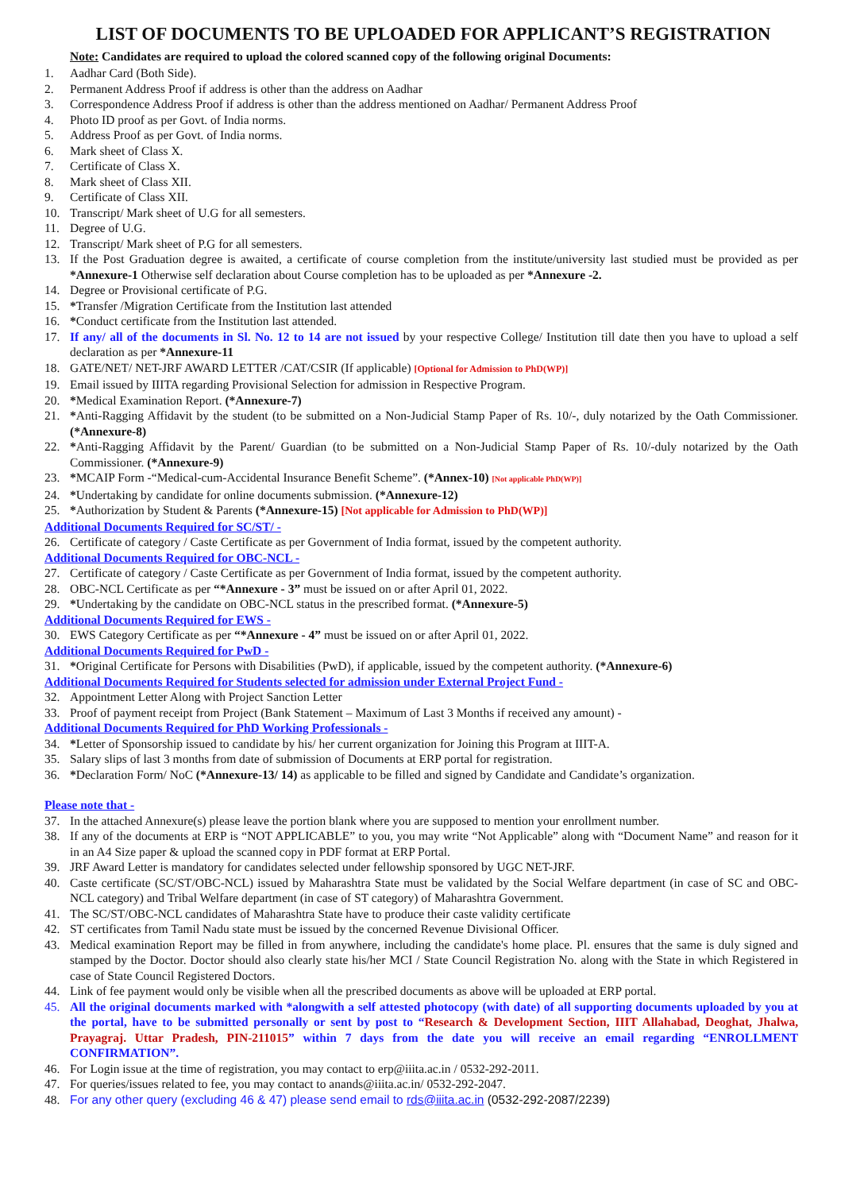LIST OF DOCUMENTS TO BE UPLOADED FOR APPLICANT’S REGISTRATION
Note: Candidates are required to upload the colored scanned copy of the following original Documents:
1. Aadhar Card (Both Side).
2. Permanent Address Proof if address is other than the address on Aadhar
3. Correspondence Address Proof if address is other than the address mentioned on Aadhar/ Permanent Address Proof
4. Photo ID proof as per Govt. of India norms.
5. Address Proof as per Govt. of India norms.
6. Mark sheet of Class X.
7. Certificate of Class X.
8. Mark sheet of Class XII.
9. Certificate of Class XII.
10. Transcript/ Mark sheet of U.G for all semesters.
11. Degree of U.G.
12. Transcript/ Mark sheet of P.G for all semesters.
13. If the Post Graduation degree is awaited, a certificate of course completion from the institute/university last studied must be provided as per *Annexure-1 Otherwise self declaration about Course completion has to be uploaded as per *Annexure -2.
14. Degree or Provisional certificate of P.G.
15. *Transfer /Migration Certificate from the Institution last attended
16. *Conduct certificate from the Institution last attended.
17. If any/ all of the documents in Sl. No. 12 to 14 are not issued by your respective College/ Institution till date then you have to upload a self declaration as per *Annexure-11
18. GATE/NET/ NET-JRF AWARD LETTER /CAT/CSIR (If applicable) [Optional for Admission to PhD(WP)]
19. Email issued by IIITA regarding Provisional Selection for admission in Respective Program.
20. *Medical Examination Report. (*Annexure-7)
21. *Anti-Ragging Affidavit by the student (to be submitted on a Non-Judicial Stamp Paper of Rs. 10/-, duly notarized by the Oath Commissioner. (*Annexure-8)
22. *Anti-Ragging Affidavit by the Parent/ Guardian (to be submitted on a Non-Judicial Stamp Paper of Rs. 10/-duly notarized by the Oath Commissioner. (*Annexure-9)
23. *MCAIP Form -“Medical-cum-Accidental Insurance Benefit Scheme”. (*Annex-10) [Not applicable PhD(WP)]
24. *Undertaking by candidate for online documents submission. (*Annexure-12)
25. *Authorization by Student & Parents (*Annexure-15) [Not applicable for Admission to PhD(WP)]
Additional Documents Required for SC/ST/ -
26. Certificate of category / Caste Certificate as per Government of India format, issued by the competent authority.
Additional Documents Required for OBC-NCL -
27. Certificate of category / Caste Certificate as per Government of India format, issued by the competent authority.
28. OBC-NCL Certificate as per “*Annexure - 3” must be issued on or after April 01, 2022.
29. *Undertaking by the candidate on OBC-NCL status in the prescribed format. (*Annexure-5)
Additional Documents Required for EWS -
30. EWS Category Certificate as per “*Annexure - 4” must be issued on or after April 01, 2022.
Additional Documents Required for PwD -
31. *Original Certificate for Persons with Disabilities (PwD), if applicable, issued by the competent authority. (*Annexure-6)
Additional Documents Required for Students selected for admission under External Project Fund -
32. Appointment Letter Along with Project Sanction Letter
33. Proof of payment receipt from Project (Bank Statement – Maximum of Last 3 Months if received any amount) -
Additional Documents Required for PhD Working Professionals -
34. *Letter of Sponsorship issued to candidate by his/ her current organization for Joining this Program at IIIT-A.
35. Salary slips of last 3 months from date of submission of Documents at ERP portal for registration.
36. *Declaration Form/ NoC (*Annexure-13/ 14) as applicable to be filled and signed by Candidate and Candidate’s organization.
Please note that -
37. In the attached Annexure(s) please leave the portion blank where you are supposed to mention your enrollment number.
38. If any of the documents at ERP is “NOT APPLICABLE” to you, you may write “Not Applicable” along with “Document Name” and reason for it in an A4 Size paper & upload the scanned copy in PDF format at ERP Portal.
39. JRF Award Letter is mandatory for candidates selected under fellowship sponsored by UGC NET-JRF.
40. Caste certificate (SC/ST/OBC-NCL) issued by Maharashtra State must be validated by the Social Welfare department (in case of SC and OBC-NCL category) and Tribal Welfare department (in case of ST category) of Maharashtra Government.
41. The SC/ST/OBC-NCL candidates of Maharashtra State have to produce their caste validity certificate
42. ST certificates from Tamil Nadu state must be issued by the concerned Revenue Divisional Officer.
43. Medical examination Report may be filled in from anywhere, including the candidate's home place. Pl. ensures that the same is duly signed and stamped by the Doctor. Doctor should also clearly state his/her MCI / State Council Registration No. along with the State in which Registered in case of State Council Registered Doctors.
44. Link of fee payment would only be visible when all the prescribed documents as above will be uploaded at ERP portal.
45. All the original documents marked with *alongwith a self attested photocopy (with date) of all supporting documents uploaded by you at the portal, have to be submitted personally or sent by post to “Research & Development Section, IIIT Allahabad, Deoghat, Jhalwa, Prayagraj. Uttar Pradesh, PIN-211015” within 7 days from the date you will receive an email regarding “ENROLLMENT CONFIRMATION”.
46. For Login issue at the time of registration, you may contact to erp@iiita.ac.in / 0532-292-2011.
47. For queries/issues related to fee, you may contact to anands@iiita.ac.in/ 0532-292-2047.
48. For any other query (excluding 46 & 47) please send email to rds@iiita.ac.in (0532-292-2087/2239)